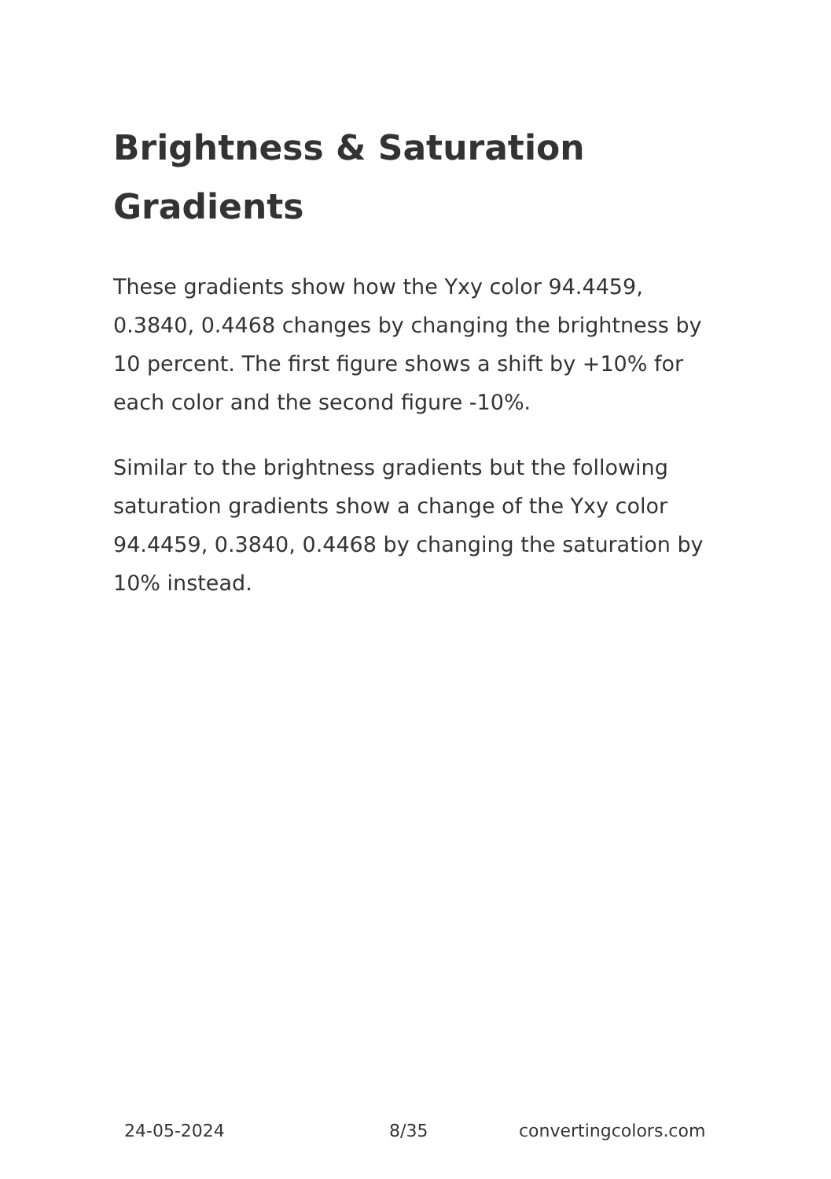Brightness & Saturation Gradients
These gradients show how the Yxy color 94.4459, 0.3840, 0.4468 changes by changing the brightness by 10 percent. The first figure shows a shift by +10% for each color and the second figure -10%.
Similar to the brightness gradients but the following saturation gradients show a change of the Yxy color 94.4459, 0.3840, 0.4468 by changing the saturation by 10% instead.
24-05-2024 8/35 convertingcolors.com